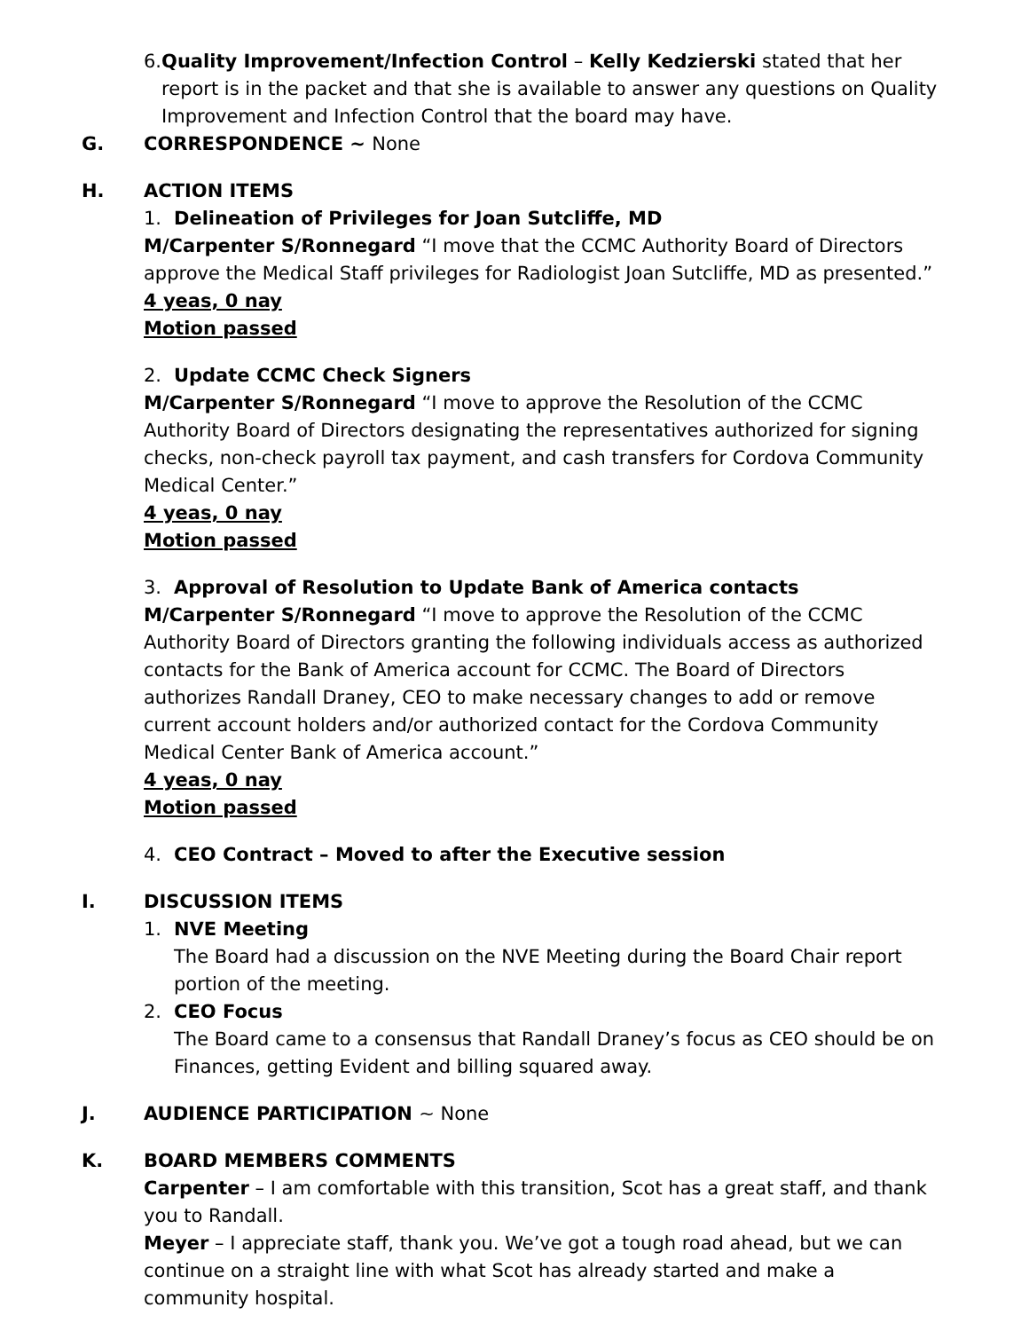6. Quality Improvement/Infection Control – Kelly Kedzierski stated that her report is in the packet and that she is available to answer any questions on Quality Improvement and Infection Control that the board may have.
G. CORRESPONDENCE ~ None
H. ACTION ITEMS
1. Delineation of Privileges for Joan Sutcliffe, MD
M/Carpenter S/Ronnegard “I move that the CCMC Authority Board of Directors approve the Medical Staff privileges for Radiologist Joan Sutcliffe, MD as presented.”
4 yeas, 0 nay
Motion passed
2. Update CCMC Check Signers
M/Carpenter S/Ronnegard “I move to approve the Resolution of the CCMC Authority Board of Directors designating the representatives authorized for signing checks, non-check payroll tax payment, and cash transfers for Cordova Community Medical Center.”
4 yeas, 0 nay
Motion passed
3. Approval of Resolution to Update Bank of America contacts
M/Carpenter S/Ronnegard “I move to approve the Resolution of the CCMC Authority Board of Directors granting the following individuals access as authorized contacts for the Bank of America account for CCMC. The Board of Directors authorizes Randall Draney, CEO to make necessary changes to add or remove current account holders and/or authorized contact for the Cordova Community Medical Center Bank of America account.”
4 yeas, 0 nay
Motion passed
4. CEO Contract – Moved to after the Executive session
I. DISCUSSION ITEMS
1. NVE Meeting
The Board had a discussion on the NVE Meeting during the Board Chair report portion of the meeting.
2. CEO Focus
The Board came to a consensus that Randall Draney’s focus as CEO should be on Finances, getting Evident and billing squared away.
J. AUDIENCE PARTICIPATION ~ None
K. BOARD MEMBERS COMMENTS
Carpenter – I am comfortable with this transition, Scot has a great staff, and thank you to Randall.
Meyer – I appreciate staff, thank you. We’ve got a tough road ahead, but we can continue on a straight line with what Scot has already started and make a community hospital.